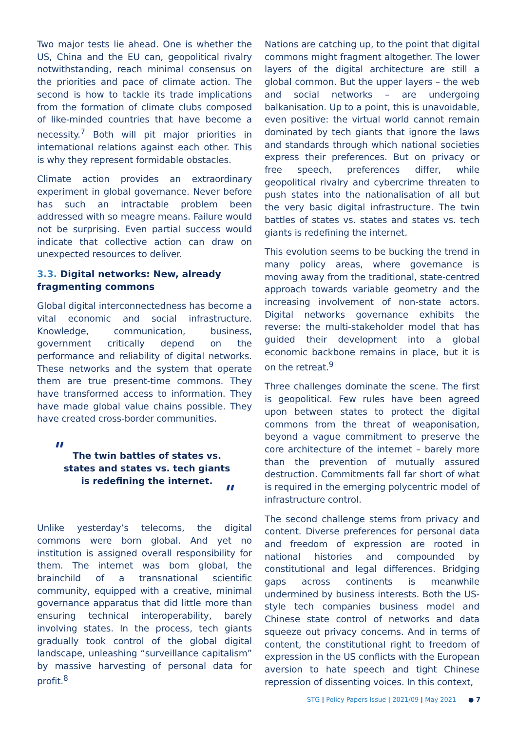Two major tests lie ahead. One is whether the US, China and the EU can, geopolitical rivalry notwithstanding, reach minimal consensus on the priorities and pace of climate action. The second is how to tackle its trade implications from the formation of climate clubs composed of like-minded countries that have become a necessity.<sup>7</sup> Both will pit major priorities in international relations against each other. This is why they represent formidable obstacles.
Climate action provides an extraordinary experiment in global governance. Never before has such an intractable problem been addressed with so meagre means. Failure would not be surprising. Even partial success would indicate that collective action can draw on unexpected resources to deliver.
3.3. Digital networks: New, already fragmenting commons
Global digital interconnectedness has become a vital economic and social infrastructure. Knowledge, communication, business, government critically depend on the performance and reliability of digital networks. These networks and the system that operate them are true present-time commons. They have transformed access to information. They have made global value chains possible. They have created cross-border communities.
" The twin battles of states vs. states and states vs. tech giants is redefining the internet.
"
Unlike yesterday’s telecoms, the digital commons were born global. And yet no institution is assigned overall responsibility for them. The internet was born global, the brainchild of a transnational scientific community, equipped with a creative, minimal governance apparatus that did little more than ensuring technical interoperability, barely involving states. In the process, tech giants gradually took control of the global digital landscape, unleashing “surveillance capitalism” by massive harvesting of personal data for profit.<sup>8</sup>
Nations are catching up, to the point that digital commons might fragment altogether. The lower layers of the digital architecture are still a global common. But the upper layers – the web and social networks – are undergoing balkanisation. Up to a point, this is unavoidable, even positive: the virtual world cannot remain dominated by tech giants that ignore the laws and standards through which national societies express their preferences. But on privacy or free speech, preferences differ, while geopolitical rivalry and cybercrime threaten to push states into the nationalisation of all but the very basic digital infrastructure. The twin battles of states vs. states and states vs. tech giants is redefining the internet.
This evolution seems to be bucking the trend in many policy areas, where governance is moving away from the traditional, state-centred approach towards variable geometry and the increasing involvement of non-state actors. Digital networks governance exhibits the reverse: the multi-stakeholder model that has guided their development into a global economic backbone remains in place, but it is on the retreat.<sup>9</sup>
Three challenges dominate the scene. The first is geopolitical. Few rules have been agreed upon between states to protect the digital commons from the threat of weaponisation, beyond a vague commitment to preserve the core architecture of the internet – barely more than the prevention of mutually assured destruction. Commitments fall far short of what is required in the emerging polycentric model of infrastructure control.
The second challenge stems from privacy and content. Diverse preferences for personal data and freedom of expression are rooted in national histories and compounded by constitutional and legal differences. Bridging gaps across continents is meanwhile undermined by business interests. Both the US-style tech companies business model and Chinese state control of networks and data squeeze out privacy concerns. And in terms of content, the constitutional right to freedom of expression in the US conflicts with the European aversion to hate speech and tight Chinese repression of dissenting voices. In this context,
STG | Policy Papers Issue | 2021/09 | May 2021 ● 7